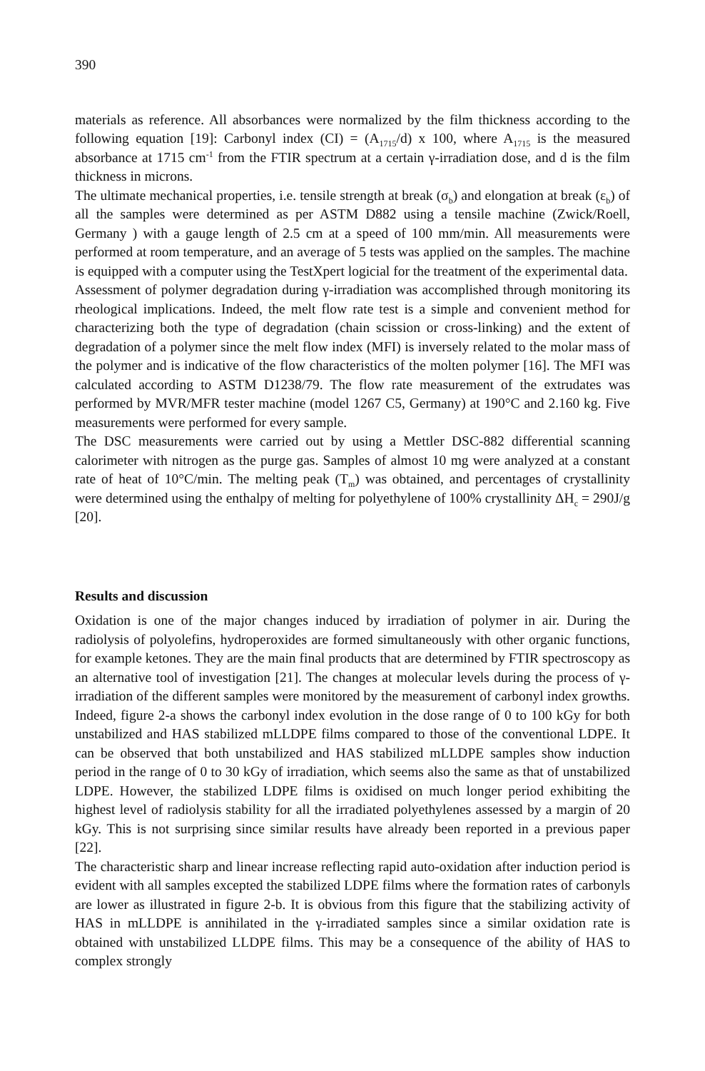390
materials as reference. All absorbances were normalized by the film thickness according to the following equation [19]: Carbonyl index (CI) = (A<sub>1715</sub>/d) x 100, where A<sub>1715</sub> is the measured absorbance at 1715 cm<sup>-1</sup> from the FTIR spectrum at a certain γ-irradiation dose, and d is the film thickness in microns.
The ultimate mechanical properties, i.e. tensile strength at break (σ<sub>b</sub>) and elongation at break (ε<sub>b</sub>) of all the samples were determined as per ASTM D882 using a tensile machine (Zwick/Roell, Germany ) with a gauge length of 2.5 cm at a speed of 100 mm/min. All measurements were performed at room temperature, and an average of 5 tests was applied on the samples. The machine is equipped with a computer using the TestXpert logicial for the treatment of the experimental data.
Assessment of polymer degradation during γ-irradiation was accomplished through monitoring its rheological implications. Indeed, the melt flow rate test is a simple and convenient method for characterizing both the type of degradation (chain scission or cross-linking) and the extent of degradation of a polymer since the melt flow index (MFI) is inversely related to the molar mass of the polymer and is indicative of the flow characteristics of the molten polymer [16]. The MFI was calculated according to ASTM D1238/79. The flow rate measurement of the extrudates was performed by MVR/MFR tester machine (model 1267 C5, Germany) at 190°C and 2.160 kg. Five measurements were performed for every sample.
The DSC measurements were carried out by using a Mettler DSC-882 differential scanning calorimeter with nitrogen as the purge gas. Samples of almost 10 mg were analyzed at a constant rate of heat of 10°C/min. The melting peak (T<sub>m</sub>) was obtained, and percentages of crystallinity were determined using the enthalpy of melting for polyethylene of 100% crystallinity ΔH<sub>c</sub> = 290J/g [20].
Results and discussion
Oxidation is one of the major changes induced by irradiation of polymer in air. During the radiolysis of polyolefins, hydroperoxides are formed simultaneously with other organic functions, for example ketones. They are the main final products that are determined by FTIR spectroscopy as an alternative tool of investigation [21]. The changes at molecular levels during the process of γ-irradiation of the different samples were monitored by the measurement of carbonyl index growths. Indeed, figure 2-a shows the carbonyl index evolution in the dose range of 0 to 100 kGy for both unstabilized and HAS stabilized mLLDPE films compared to those of the conventional LDPE. It can be observed that both unstabilized and HAS stabilized mLLDPE samples show induction period in the range of 0 to 30 kGy of irradiation, which seems also the same as that of unstabilized LDPE. However, the stabilized LDPE films is oxidised on much longer period exhibiting the highest level of radiolysis stability for all the irradiated polyethylenes assessed by a margin of 20 kGy. This is not surprising since similar results have already been reported in a previous paper [22].
The characteristic sharp and linear increase reflecting rapid auto-oxidation after induction period is evident with all samples excepted the stabilized LDPE films where the formation rates of carbonyls are lower as illustrated in figure 2-b. It is obvious from this figure that the stabilizing activity of HAS in mLLDPE is annihilated in the γ-irradiated samples since a similar oxidation rate is obtained with unstabilized LLDPE films. This may be a consequence of the ability of HAS to complex strongly